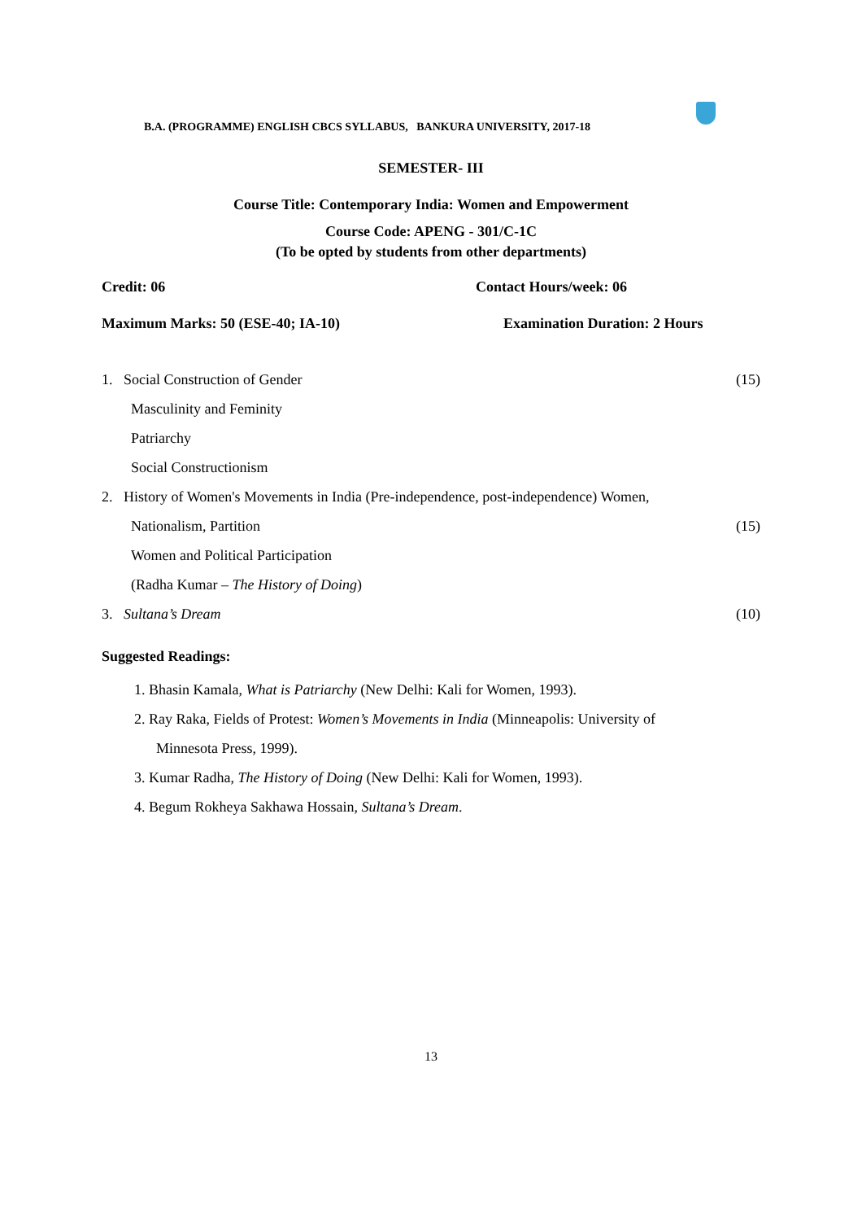B.A. (PROGRAMME) ENGLISH CBCS SYLLABUS, BANKURA UNIVERSITY, 2017-18
SEMESTER- III
Course Title: Contemporary India: Women and Empowerment
Course Code: APENG - 301/C-1C
(To be opted by students from other departments)
Credit: 06 Contact Hours/week: 06
Maximum Marks: 50 (ESE-40; IA-10) Examination Duration: 2 Hours
1. Social Construction of Gender (15)
Masculinity and Feminity
Patriarchy
Social Constructionism
2. History of Women's Movements in India (Pre-independence, post-independence) Women,
Nationalism, Partition (15)
Women and Political Participation
(Radha Kumar – The History of Doing)
3. Sultana’s Dream (10)
Suggested Readings:
1. Bhasin Kamala, What is Patriarchy (New Delhi: Kali for Women, 1993).
2. Ray Raka, Fields of Protest: Women’s Movements in India (Minneapolis: University of
Minnesota Press, 1999).
3. Kumar Radha, The History of Doing (New Delhi: Kali for Women, 1993).
4. Begum Rokheya Sakhawa Hossain, Sultana’s Dream.
13